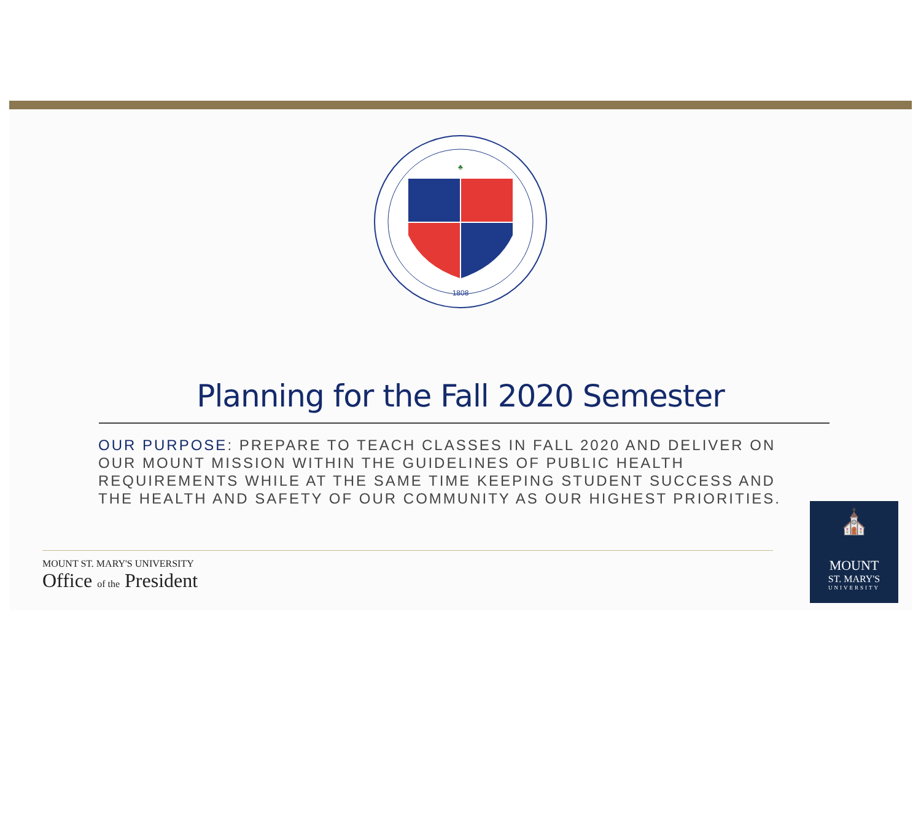♣
1808
Planning for the Fall 2020 Semester
OUR PURPOSE: PREPARE TO TEACH CLASSES IN FALL 2020 AND DELIVER ON OUR MOUNT MISSION WITHIN THE GUIDELINES OF PUBLIC HEALTH REQUIREMENTS WHILE AT THE SAME TIME KEEPING STUDENT SUCCESS AND THE HEALTH AND SAFETY OF OUR COMMUNITY AS OUR HIGHEST PRIORITIES.
MOUNT ST. MARY'S UNIVERSITY
Office of the President
⛪
MOUNT
ST. MARY'S
UNIVERSITY